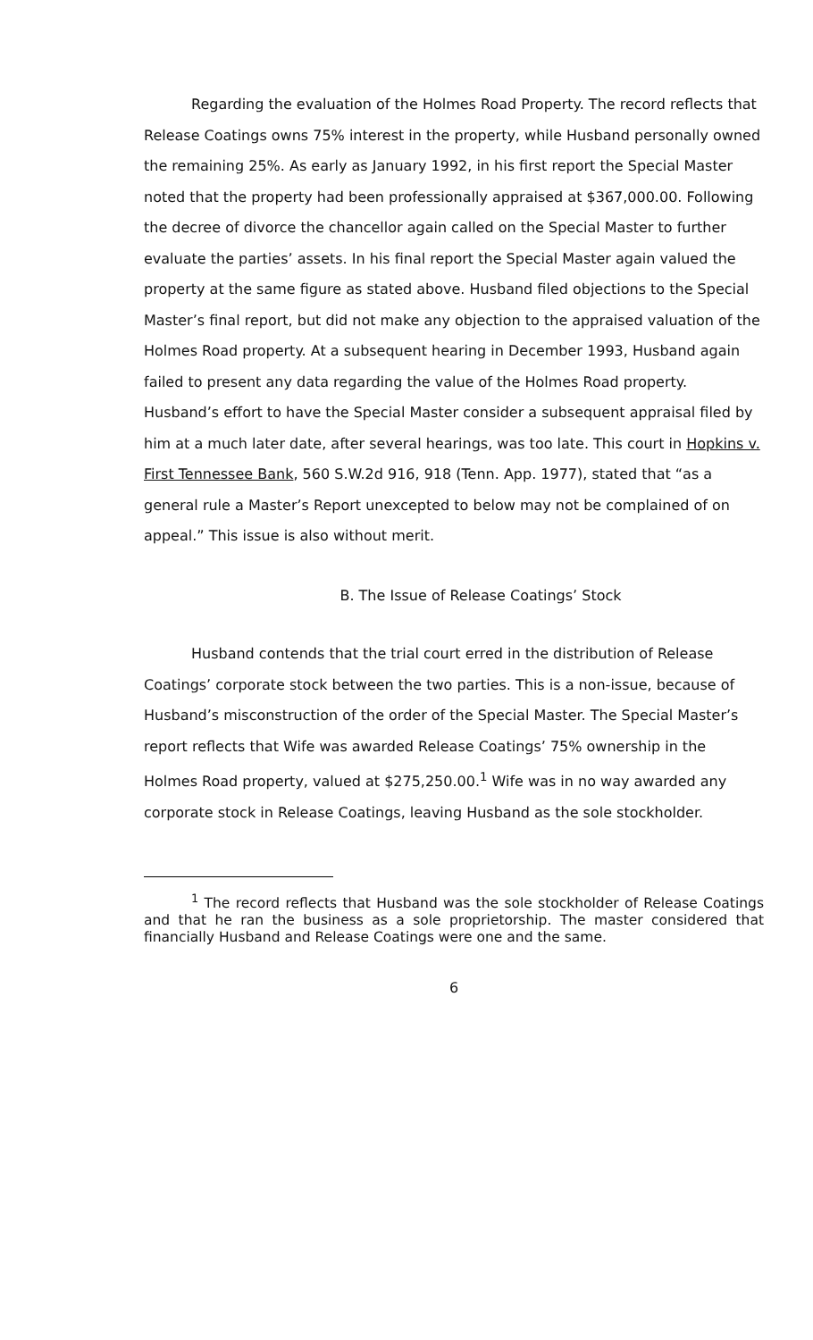Regarding the evaluation of the Holmes Road Property. The record reflects that Release Coatings owns 75% interest in the property, while Husband personally owned the remaining 25%. As early as January 1992, in his first report the Special Master noted that the property had been professionally appraised at $367,000.00. Following the decree of divorce the chancellor again called on the Special Master to further evaluate the parties’ assets. In his final report the Special Master again valued the property at the same figure as stated above. Husband filed objections to the Special Master’s final report, but did not make any objection to the appraised valuation of the Holmes Road property. At a subsequent hearing in December 1993, Husband again failed to present any data regarding the value of the Holmes Road property. Husband’s effort to have the Special Master consider a subsequent appraisal filed by him at a much later date, after several hearings, was too late. This court in Hopkins v. First Tennessee Bank, 560 S.W.2d 916, 918 (Tenn. App. 1977), stated that “as a general rule a Master’s Report unexcepted to below may not be complained of on appeal.” This issue is also without merit.
B. The Issue of Release Coatings’ Stock
Husband contends that the trial court erred in the distribution of Release Coatings’ corporate stock between the two parties. This is a non-issue, because of Husband’s misconstruction of the order of the Special Master. The Special Master’s report reflects that Wife was awarded Release Coatings’ 75% ownership in the Holmes Road property, valued at $275,250.00.<sup>1</sup> Wife was in no way awarded any corporate stock in Release Coatings, leaving Husband as the sole stockholder.
<sup>1</sup> The record reflects that Husband was the sole stockholder of Release Coatings and that he ran the business as a sole proprietorship. The master considered that financially Husband and Release Coatings were one and the same.
6